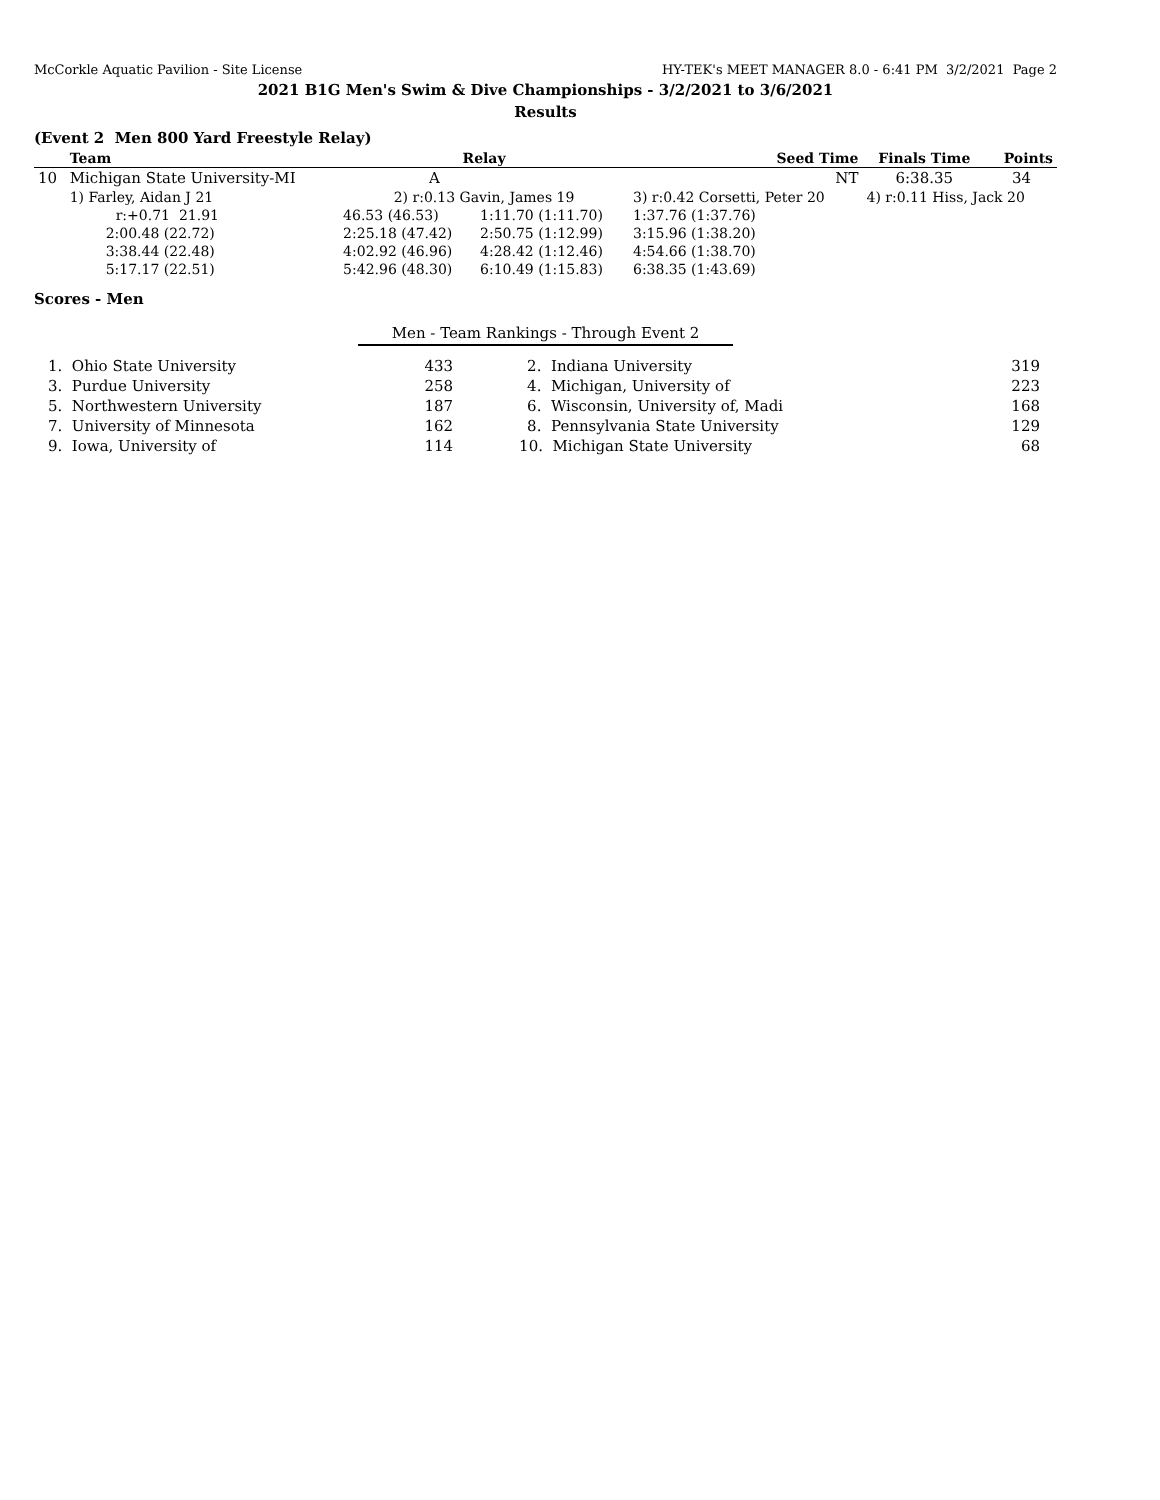McCorkle Aquatic Pavilion - Site License HY-TEK's MEET MANAGER 8.0 - 6:41 PM 3/2/2021 Page 2
2021 B1G Men's Swim & Dive Championships - 3/2/2021 to 3/6/2021
Results
(Event 2 Men 800 Yard Freestyle Relay)
| | Team | Relay | | Seed Time | Finals Time | Points |
| --- | --- | --- | --- | --- | --- | --- |
| 10 | Michigan State University-MI | A | | NT | 6:38.35 | 34 |
| | 1) Farley, Aidan J 21 | 2) r:0.13 Gavin, James 19 | | 3) r:0.42 Corsetti, Peter 20 | 4) r:0.11 Hiss, Jack 20 | |
| | r:+0.71 21.91 | 46.53 (46.53) | 1:11.70 (1:11.70) | 1:37.76 (1:37.76) | | |
| | 2:00.48 (22.72) | 2:25.18 (47.42) | 2:50.75 (1:12.99) | 3:15.96 (1:38.20) | | |
| | 3:38.44 (22.48) | 4:02.92 (46.96) | 4:28.42 (1:12.46) | 4:54.66 (1:38.70) | | |
| | 5:17.17 (22.51) | 5:42.96 (48.30) | 6:10.49 (1:15.83) | 6:38.35 (1:43.69) | | |
Scores - Men
Men - Team Rankings - Through Event 2
| 1. Ohio State University | 433 | 2. Indiana University | 319 |
| 3. Purdue University | 258 | 4. Michigan, University of | 223 |
| 5. Northwestern University | 187 | 6. Wisconsin, University of, Madi | 168 |
| 7. University of Minnesota | 162 | 8. Pennsylvania State University | 129 |
| 9. Iowa, University of | 114 | 10. Michigan State University | 68 |